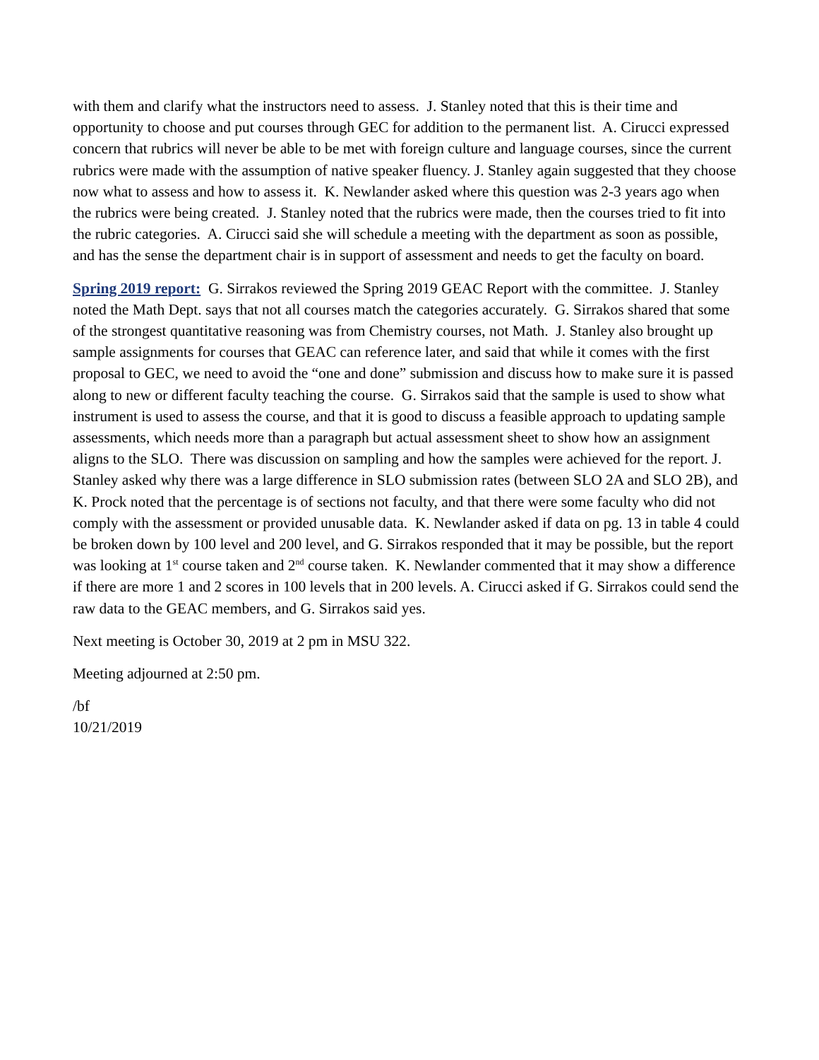with them and clarify what the instructors need to assess. J. Stanley noted that this is their time and opportunity to choose and put courses through GEC for addition to the permanent list. A. Cirucci expressed concern that rubrics will never be able to be met with foreign culture and language courses, since the current rubrics were made with the assumption of native speaker fluency. J. Stanley again suggested that they choose now what to assess and how to assess it. K. Newlander asked where this question was 2-3 years ago when the rubrics were being created. J. Stanley noted that the rubrics were made, then the courses tried to fit into the rubric categories. A. Cirucci said she will schedule a meeting with the department as soon as possible, and has the sense the department chair is in support of assessment and needs to get the faculty on board.
Spring 2019 report: G. Sirrakos reviewed the Spring 2019 GEAC Report with the committee. J. Stanley noted the Math Dept. says that not all courses match the categories accurately. G. Sirrakos shared that some of the strongest quantitative reasoning was from Chemistry courses, not Math. J. Stanley also brought up sample assignments for courses that GEAC can reference later, and said that while it comes with the first proposal to GEC, we need to avoid the “one and done” submission and discuss how to make sure it is passed along to new or different faculty teaching the course. G. Sirrakos said that the sample is used to show what instrument is used to assess the course, and that it is good to discuss a feasible approach to updating sample assessments, which needs more than a paragraph but actual assessment sheet to show how an assignment aligns to the SLO. There was discussion on sampling and how the samples were achieved for the report. J. Stanley asked why there was a large difference in SLO submission rates (between SLO 2A and SLO 2B), and K. Prock noted that the percentage is of sections not faculty, and that there were some faculty who did not comply with the assessment or provided unusable data. K. Newlander asked if data on pg. 13 in table 4 could be broken down by 100 level and 200 level, and G. Sirrakos responded that it may be possible, but the report was looking at 1<sup>st</sup> course taken and 2<sup>nd</sup> course taken. K. Newlander commented that it may show a difference if there are more 1 and 2 scores in 100 levels that in 200 levels. A. Cirucci asked if G. Sirrakos could send the raw data to the GEAC members, and G. Sirrakos said yes.
Next meeting is October 30, 2019 at 2 pm in MSU 322.
Meeting adjourned at 2:50 pm.
/bf
10/21/2019